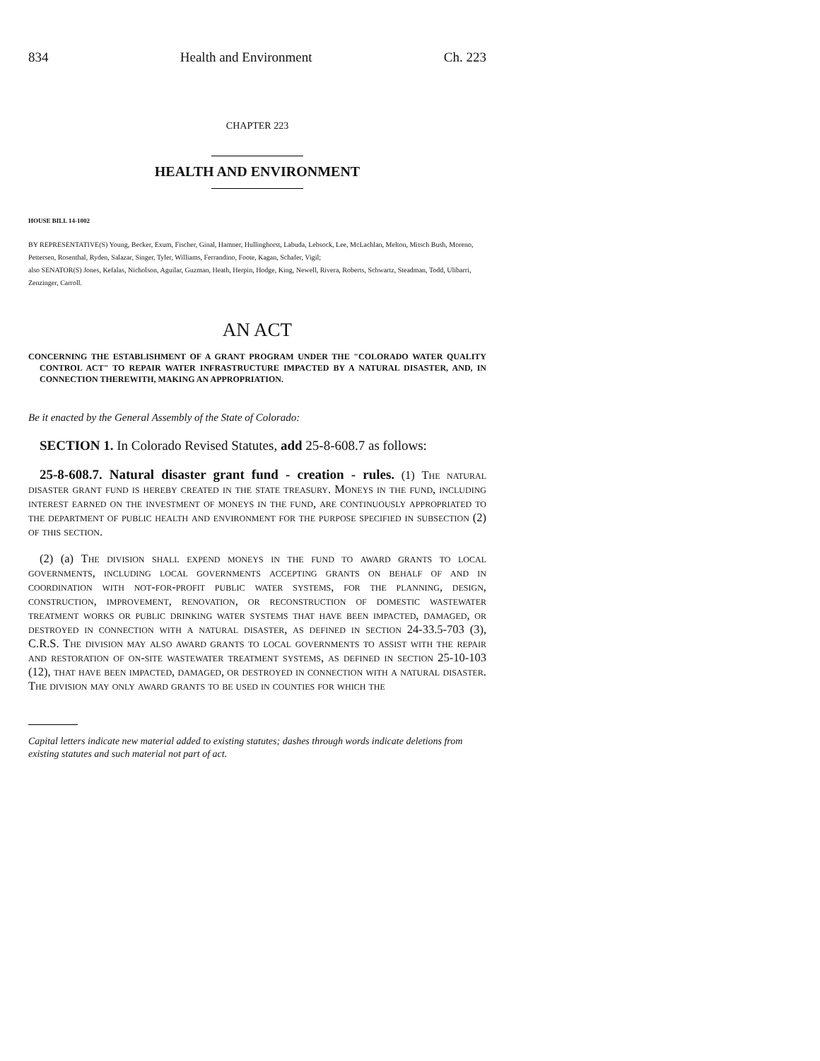834 Health and Environment Ch. 223
CHAPTER 223
HEALTH AND ENVIRONMENT
HOUSE BILL 14-1002
BY REPRESENTATIVE(S) Young, Becker, Exum, Fischer, Ginal, Hamner, Hullinghorst, Labuda, Lebsock, Lee, McLachlan, Melton, Mitsch Bush, Moreno, Pettersen, Rosenthal, Ryden, Salazar, Singer, Tyler, Williams, Ferrandino, Foote, Kagan, Schafer, Vigil;
also SENATOR(S) Jones, Kefalas, Nicholson, Aguilar, Guzman, Heath, Herpin, Hodge, King, Newell, Rivera, Roberts, Schwartz, Steadman, Todd, Ulibarri, Zenzinger, Carroll.
AN ACT
CONCERNING THE ESTABLISHMENT OF A GRANT PROGRAM UNDER THE "COLORADO WATER QUALITY CONTROL ACT" TO REPAIR WATER INFRASTRUCTURE IMPACTED BY A NATURAL DISASTER, AND, IN CONNECTION THEREWITH, MAKING AN APPROPRIATION.
Be it enacted by the General Assembly of the State of Colorado:
SECTION 1. In Colorado Revised Statutes, add 25-8-608.7 as follows:
25-8-608.7. Natural disaster grant fund - creation - rules. (1) The natural disaster grant fund is hereby created in the state treasury. Moneys in the fund, including interest earned on the investment of moneys in the fund, are continuously appropriated to the department of public health and environment for the purpose specified in subsection (2) of this section.
(2) (a) The division shall expend moneys in the fund to award grants to local governments, including local governments accepting grants on behalf of and in coordination with not-for-profit public water systems, for the planning, design, construction, improvement, renovation, or reconstruction of domestic wastewater treatment works or public drinking water systems that have been impacted, damaged, or destroyed in connection with a natural disaster, as defined in section 24-33.5-703 (3), C.R.S. The division may also award grants to local governments to assist with the repair and restoration of on-site wastewater treatment systems, as defined in section 25-10-103 (12), that have been impacted, damaged, or destroyed in connection with a natural disaster. The division may only award grants to be used in counties for which the
Capital letters indicate new material added to existing statutes; dashes through words indicate deletions from existing statutes and such material not part of act.